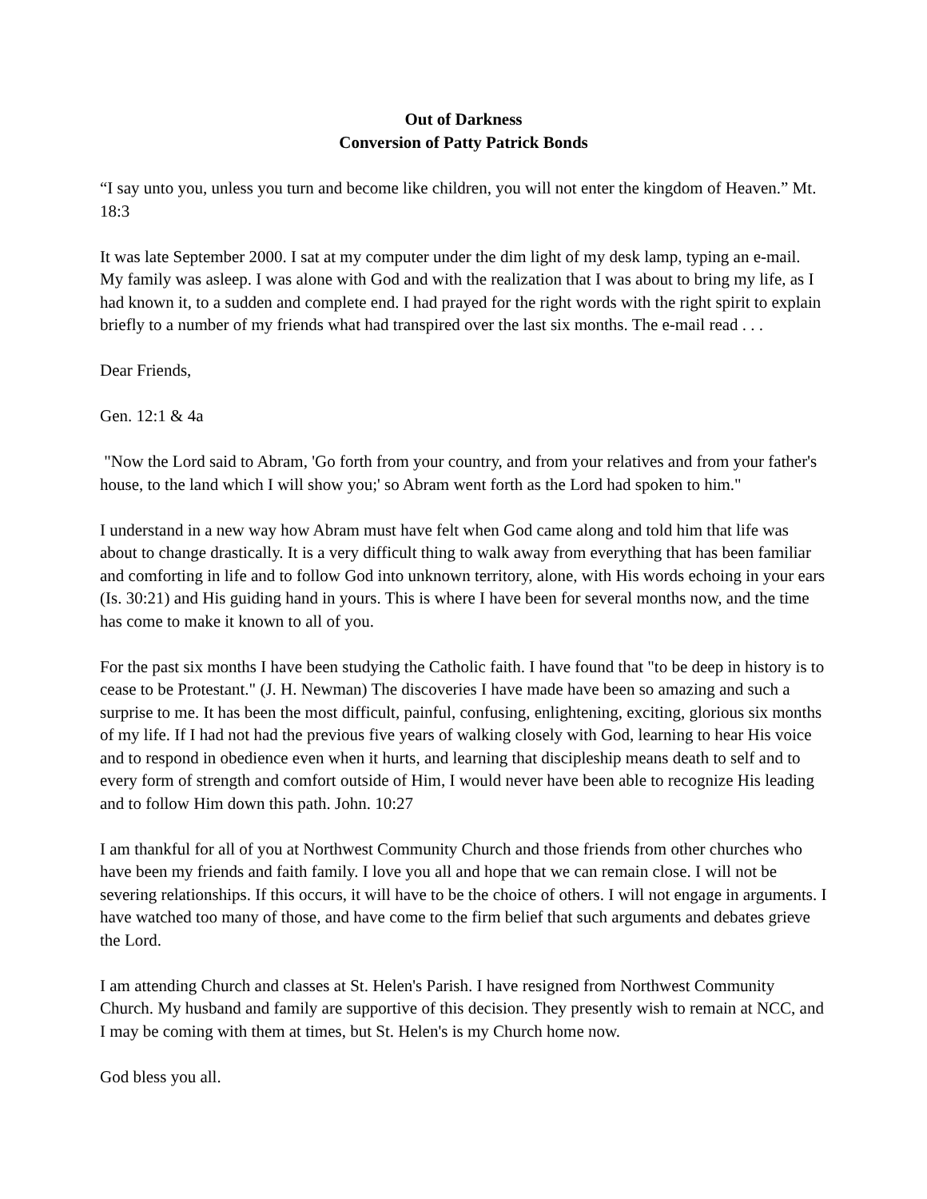Out of Darkness
Conversion of Patty Patrick Bonds
“I say unto you, unless you turn and become like children, you will not enter the kingdom of Heaven.” Mt. 18:3
It was late September 2000. I sat at my computer under the dim light of my desk lamp, typing an e-mail. My family was asleep. I was alone with God and with the realization that I was about to bring my life, as I had known it, to a sudden and complete end. I had prayed for the right words with the right spirit to explain briefly to a number of my friends what had transpired over the last six months. The e-mail read . . .
Dear Friends,
Gen. 12:1 & 4a
"Now the Lord said to Abram, 'Go forth from your country, and from your relatives and from your father's house, to the land which I will show you;' so Abram went forth as the Lord had spoken to him."
I understand in a new way how Abram must have felt when God came along and told him that life was about to change drastically. It is a very difficult thing to walk away from everything that has been familiar and comforting in life and to follow God into unknown territory, alone, with His words echoing in your ears (Is. 30:21) and His guiding hand in yours. This is where I have been for several months now, and the time has come to make it known to all of you.
For the past six months I have been studying the Catholic faith. I have found that "to be deep in history is to cease to be Protestant." (J. H. Newman) The discoveries I have made have been so amazing and such a surprise to me. It has been the most difficult, painful, confusing, enlightening, exciting, glorious six months of my life. If I had not had the previous five years of walking closely with God, learning to hear His voice and to respond in obedience even when it hurts, and learning that discipleship means death to self and to every form of strength and comfort outside of Him, I would never have been able to recognize His leading and to follow Him down this path. John. 10:27
I am thankful for all of you at Northwest Community Church and those friends from other churches who have been my friends and faith family. I love you all and hope that we can remain close. I will not be severing relationships. If this occurs, it will have to be the choice of others. I will not engage in arguments. I have watched too many of those, and have come to the firm belief that such arguments and debates grieve the Lord.
I am attending Church and classes at St. Helen's Parish. I have resigned from Northwest Community Church. My husband and family are supportive of this decision. They presently wish to remain at NCC, and I may be coming with them at times, but St. Helen's is my Church home now.
God bless you all.